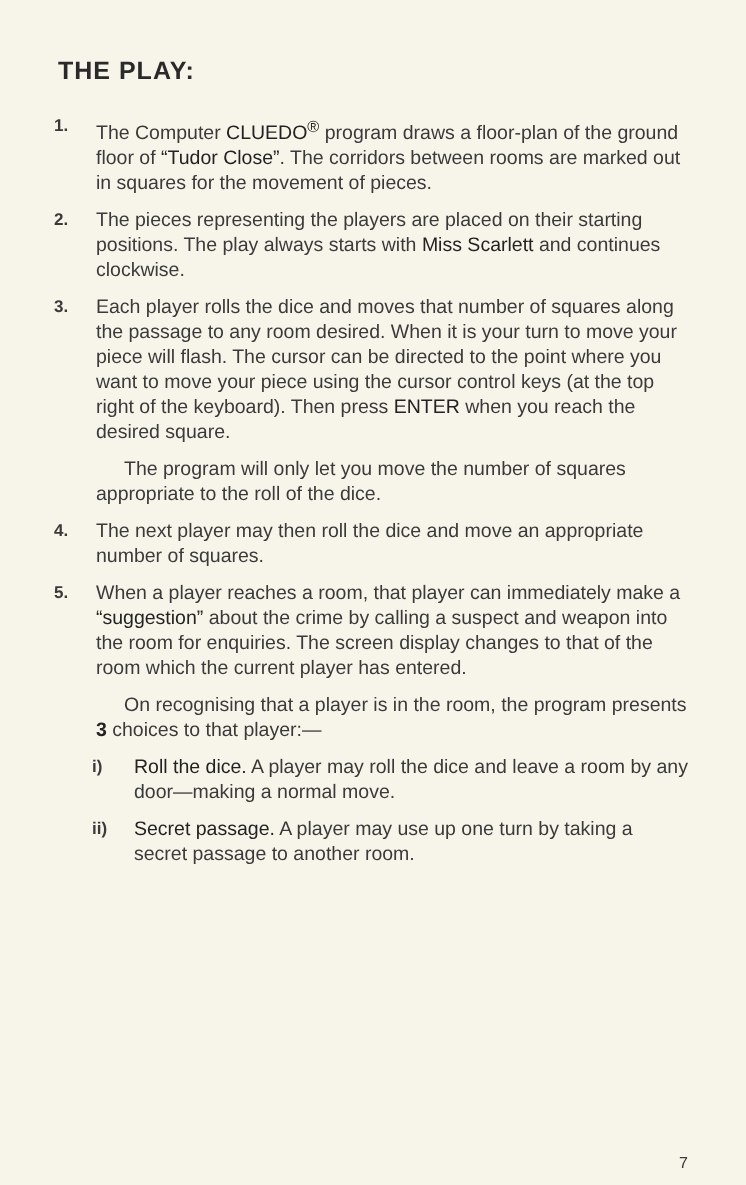THE PLAY:
1. The Computer CLUEDO<sup>®</sup> program draws a floor-plan of the ground floor of “Tudor Close”. The corridors between rooms are marked out in squares for the movement of pieces.
2. The pieces representing the players are placed on their starting positions. The play always starts with Miss Scarlett and continues clockwise.
3. Each player rolls the dice and moves that number of squares along the passage to any room desired. When it is your turn to move your piece will flash. The cursor can be directed to the point where you want to move your piece using the cursor control keys (at the top right of the keyboard). Then press ENTER when you reach the desired square.
The program will only let you move the number of squares appropriate to the roll of the dice.
4. The next player may then roll the dice and move an appropriate number of squares.
5. When a player reaches a room, that player can immediately make a “suggestion” about the crime by calling a suspect and weapon into the room for enquiries. The screen display changes to that of the room which the current player has entered.
On recognising that a player is in the room, the program presents 3 choices to that player:—
i) Roll the dice. A player may roll the dice and leave a room by any door—making a normal move.
ii) Secret passage. A player may use up one turn by taking a secret passage to another room.
7